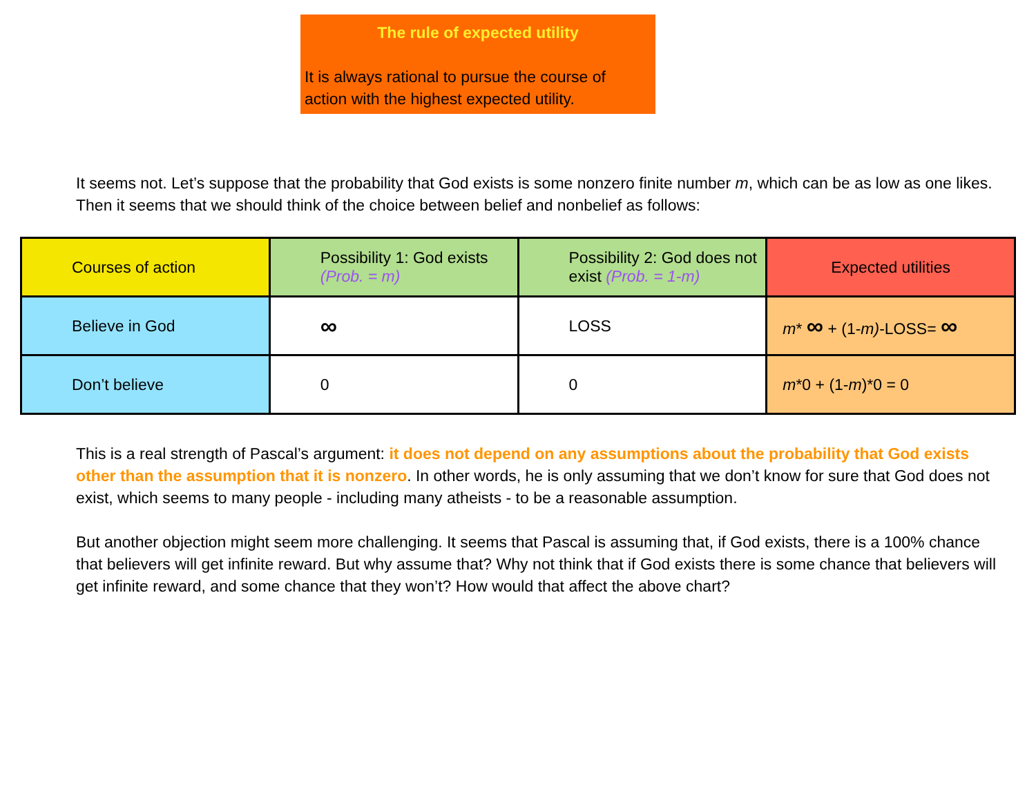The rule of expected utility
It is always rational to pursue the course of action with the highest expected utility.
It seems not. Let’s suppose that the probability that God exists is some nonzero finite number m, which can be as low as one likes. Then it seems that we should think of the choice between belief and nonbelief as follows:
| Courses of action | Possibility 1: God exists (Prob. = m) | Possibility 2: God does not exist (Prob. = 1-m) | Expected utilities |
| Believe in God | ∞ | LOSS | m * ∞ + (1- m) -LOSS= ∞ |
| Don’t believe | 0 | 0 | m *0 + (1- m )*0 = 0 |
This is a real strength of Pascal’s argument: it does not depend on any assumptions about the probability that God exists other than the assumption that it is nonzero. In other words, he is only assuming that we don’t know for sure that God does not exist, which seems to many people - including many atheists - to be a reasonable assumption.
But another objection might seem more challenging. It seems that Pascal is assuming that, if God exists, there is a 100% chance that believers will get infinite reward. But why assume that? Why not think that if God exists there is some chance that believers will get infinite reward, and some chance that they won’t? How would that affect the above chart?